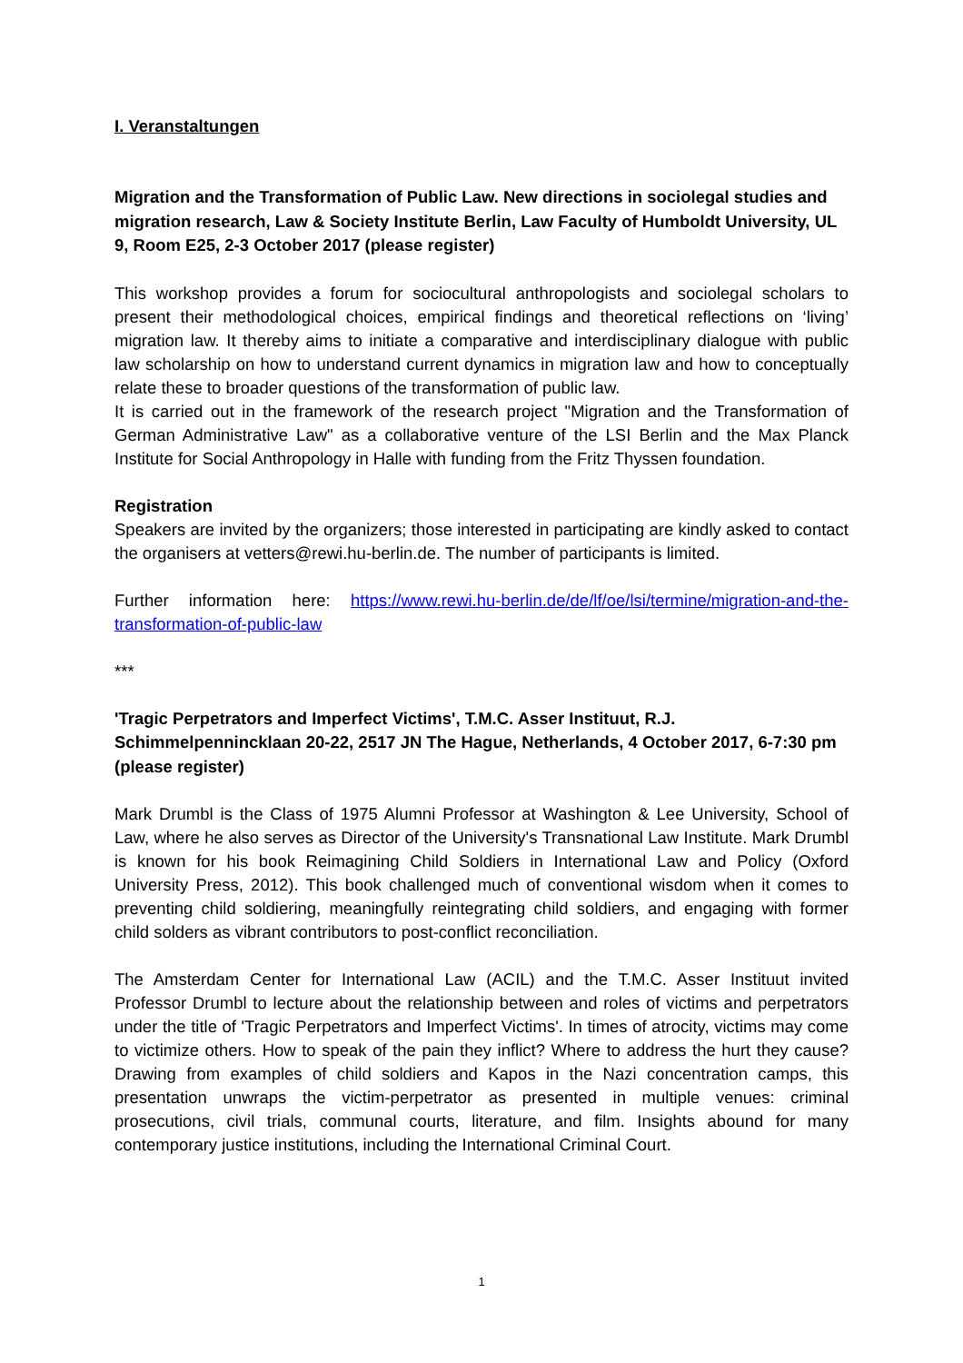I. Veranstaltungen
Migration and the Transformation of Public Law. New directions in sociolegal studies and migration research, Law & Society Institute Berlin, Law Faculty of Humboldt University, UL 9, Room E25, 2-3 October 2017 (please register)
This workshop provides a forum for sociocultural anthropologists and sociolegal scholars to present their methodological choices, empirical findings and theoretical reflections on ‘living’ migration law. It thereby aims to initiate a comparative and interdisciplinary dialogue with public law scholarship on how to understand current dynamics in migration law and how to conceptually relate these to broader questions of the transformation of public law.
It is carried out in the framework of the research project "Migration and the Transformation of German Administrative Law" as a collaborative venture of the LSI Berlin and the Max Planck Institute for Social Anthropology in Halle with funding from the Fritz Thyssen foundation.
Registration
Speakers are invited by the organizers; those interested in participating are kindly asked to contact the organisers at vetters@rewi.hu-berlin.de. The number of participants is limited.
Further information here: https://www.rewi.hu-berlin.de/de/lf/oe/lsi/termine/migration-and-the-transformation-of-public-law
***
'Tragic Perpetrators and Imperfect Victims', T.M.C. Asser Instituut, R.J. Schimmelpennincklaan 20-22, 2517 JN The Hague, Netherlands, 4 October 2017, 6-7:30 pm (please register)
Mark Drumbl is the Class of 1975 Alumni Professor at Washington & Lee University, School of Law, where he also serves as Director of the University's Transnational Law Institute. Mark Drumbl is known for his book Reimagining Child Soldiers in International Law and Policy (Oxford University Press, 2012). This book challenged much of conventional wisdom when it comes to preventing child soldiering, meaningfully reintegrating child soldiers, and engaging with former child solders as vibrant contributors to post-conflict reconciliation.
The Amsterdam Center for International Law (ACIL) and the T.M.C. Asser Instituut invited Professor Drumbl to lecture about the relationship between and roles of victims and perpetrators under the title of 'Tragic Perpetrators and Imperfect Victims'. In times of atrocity, victims may come to victimize others. How to speak of the pain they inflict? Where to address the hurt they cause? Drawing from examples of child soldiers and Kapos in the Nazi concentration camps, this presentation unwraps the victim-perpetrator as presented in multiple venues: criminal prosecutions, civil trials, communal courts, literature, and film. Insights abound for many contemporary justice institutions, including the International Criminal Court.
1